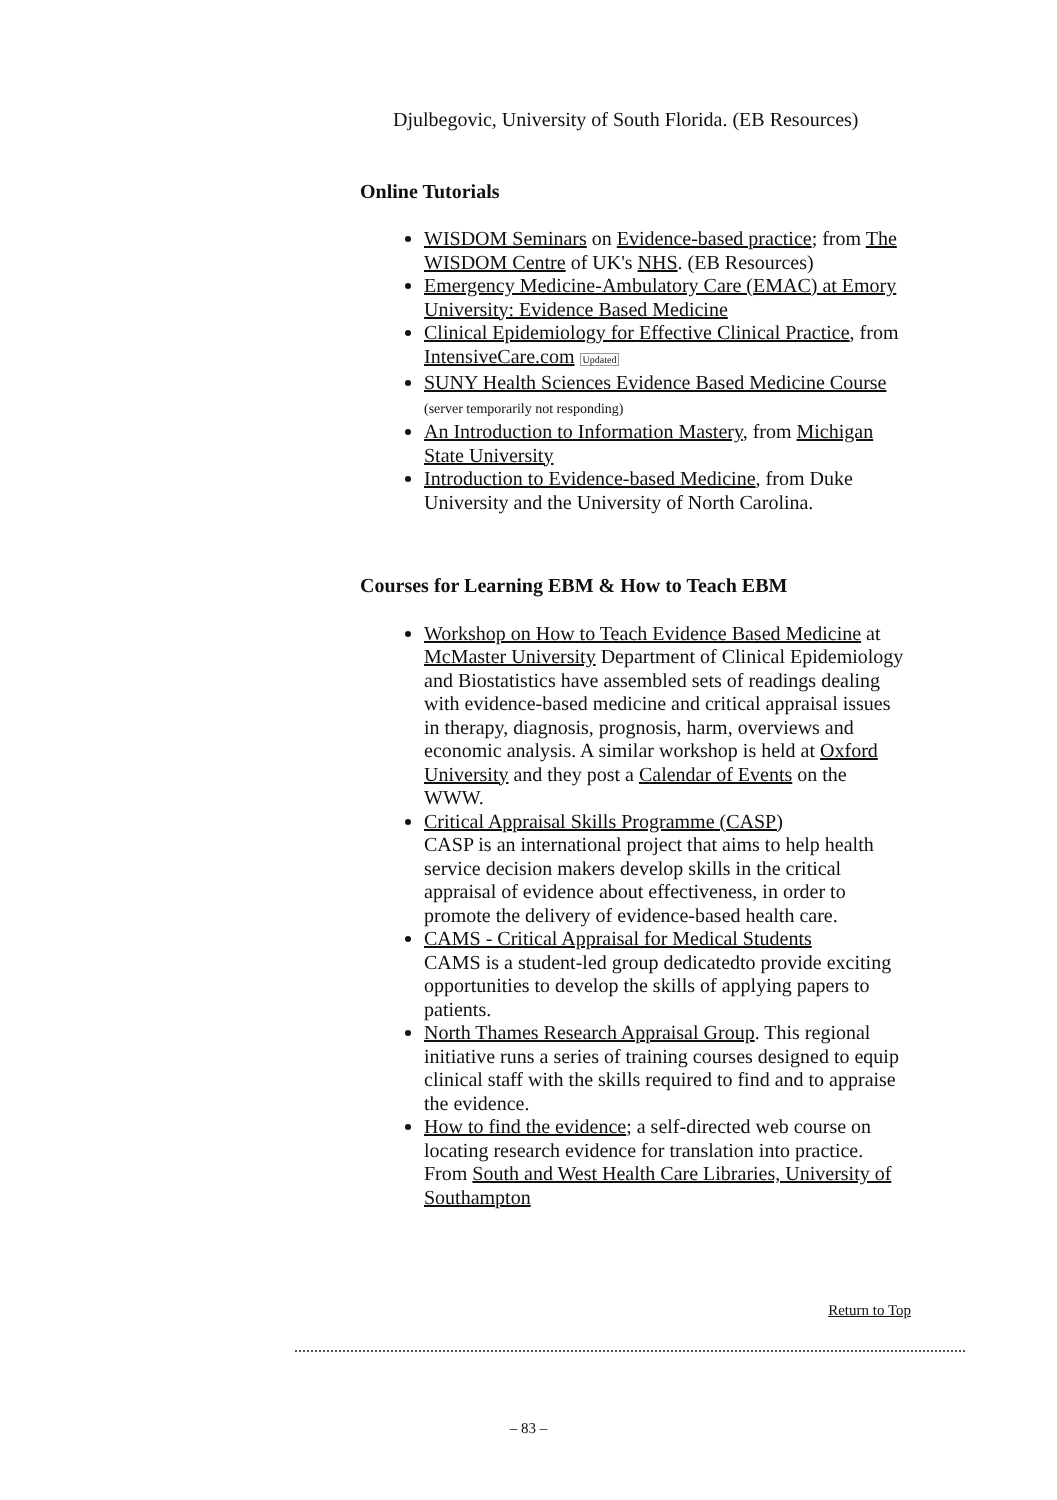Djulbegovic, University of South Florida. (EB Resources)
Online Tutorials
WISDOM Seminars on Evidence-based practice; from The WISDOM Centre of UK's NHS. (EB Resources)
Emergency Medicine-Ambulatory Care (EMAC) at Emory University: Evidence Based Medicine
Clinical Epidemiology for Effective Clinical Practice, from IntensiveCare.com Updated
SUNY Health Sciences Evidence Based Medicine Course (server temporarily not responding)
An Introduction to Information Mastery, from Michigan State University
Introduction to Evidence-based Medicine, from Duke University and the University of North Carolina.
Courses for Learning EBM & How to Teach EBM
Workshop on How to Teach Evidence Based Medicine at McMaster University Department of Clinical Epidemiology and Biostatistics have assembled sets of readings dealing with evidence-based medicine and critical appraisal issues in therapy, diagnosis, prognosis, harm, overviews and economic analysis. A similar workshop is held at Oxford University and they post a Calendar of Events on the WWW.
Critical Appraisal Skills Programme (CASP)
CASP is an international project that aims to help health service decision makers develop skills in the critical appraisal of evidence about effectiveness, in order to promote the delivery of evidence-based health care.
CAMS - Critical Appraisal for Medical Students
CAMS is a student-led group dedicatedto provide exciting opportunities to develop the skills of applying papers to patients.
North Thames Research Appraisal Group. This regional initiative runs a series of training courses designed to equip clinical staff with the skills required to find and to appraise the evidence.
How to find the evidence; a self-directed web course on locating research evidence for translation into practice. From South and West Health Care Libraries, University of Southampton
Return to Top
– 83 –